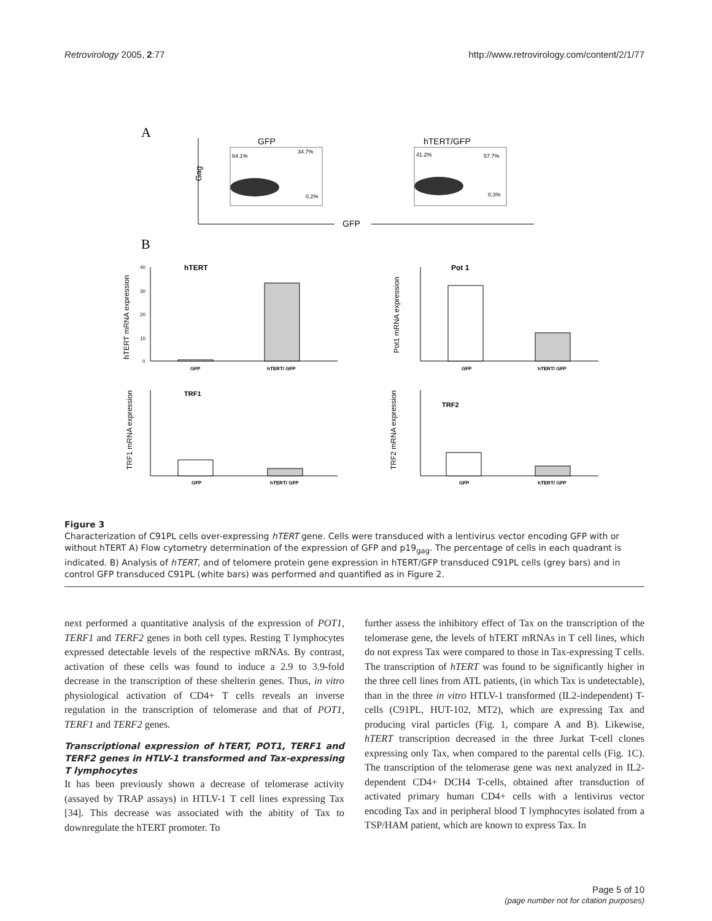Retrovirology 2005, 2:77 http://www.retrovirology.com/content/2/1/77
A
GFP
hTERT/GFP
Gag
GFP
64.1%
34.7%
0.2%
41.2%
57.7%
0.3%
B
hTERT mRNA expression
40
30
20
10
0
hTERT
GFP
hTERT/ GFP
Pot1 mRNA expression
Pot 1
GFP
hTERT/ GFP
TRF1 mRNA expression
TRF1
GFP
hTERT/ GFP
TRF2 mRNA expression
TRF2
GFP
hTERT/ GFP
Figure 3
Characterization of C91PL cells over-expressing hTERT gene. Cells were transduced with a lentivirus vector encoding GFP with or without hTERT A) Flow cytometry determination of the expression of GFP and p19<sub>gag</sub>. The percentage of cells in each quadrant is indicated. B) Analysis of hTERT, and of telomere protein gene expression in hTERT/GFP transduced C91PL cells (grey bars) and in control GFP transduced C91PL (white bars) was performed and quantified as in Figure 2.
next performed a quantitative analysis of the expression of POT1, TERF1 and TERF2 genes in both cell types. Resting T lymphocytes expressed detectable levels of the respective mRNAs. By contrast, activation of these cells was found to induce a 2.9 to 3.9-fold decrease in the transcription of these shelterin genes. Thus, in vitro physiological activation of CD4+ T cells reveals an inverse regulation in the transcription of telomerase and that of POT1, TERF1 and TERF2 genes.
Transcriptional expression of hTERT, POT1, TERF1 and TERF2 genes in HTLV-1 transformed and Tax-expressing T lymphocytes
It has been previously shown a decrease of telomerase activity (assayed by TRAP assays) in HTLV-1 T cell lines expressing Tax [34]. This decrease was associated with the abitity of Tax to downregulate the hTERT promoter. To
further assess the inhibitory effect of Tax on the transcription of the telomerase gene, the levels of hTERT mRNAs in T cell lines, which do not express Tax were compared to those in Tax-expressing T cells. The transcription of hTERT was found to be significantly higher in the three cell lines from ATL patients, (in which Tax is undetectable), than in the three in vitro HTLV-1 transformed (IL2-independent) T-cells (C91PL, HUT-102, MT2), which are expressing Tax and producing viral particles (Fig. 1, compare A and B). Likewise, hTERT transcription decreased in the three Jurkat T-cell clones expressing only Tax, when compared to the parental cells (Fig. 1C). The transcription of the telomerase gene was next analyzed in IL2-dependent CD4+ DCH4 T-cells, obtained after transduction of activated primary human CD4+ cells with a lentivirus vector encoding Tax and in peripheral blood T lymphocytes isolated from a TSP/HAM patient, which are known to express Tax. In
Page 5 of 10
(page number not for citation purposes)